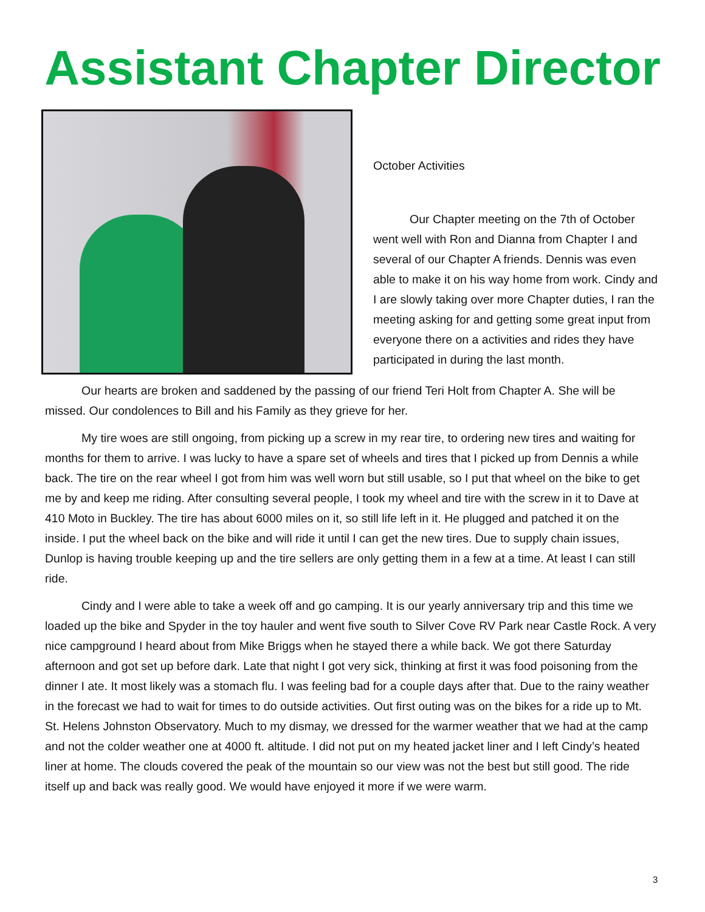Assistant Chapter Director
October Activities
Our Chapter meeting on the 7th of October went well with Ron and Dianna from Chapter I and several of our Chapter A friends. Dennis was even able to make it on his way home from work. Cindy and I are slowly taking over more Chapter duties, I ran the meeting asking for and getting some great input from everyone there on a activities and rides they have participated in during the last month.
Our hearts are broken and saddened by the passing of our friend Teri Holt from Chapter A. She will be missed. Our condolences to Bill and his Family as they grieve for her.
My tire woes are still ongoing, from picking up a screw in my rear tire, to ordering new tires and waiting for months for them to arrive. I was lucky to have a spare set of wheels and tires that I picked up from Dennis a while back. The tire on the rear wheel I got from him was well worn but still usable, so I put that wheel on the bike to get me by and keep me riding. After consulting several people, I took my wheel and tire with the screw in it to Dave at 410 Moto in Buckley. The tire has about 6000 miles on it, so still life left in it. He plugged and patched it on the inside. I put the wheel back on the bike and will ride it until I can get the new tires. Due to supply chain issues, Dunlop is having trouble keeping up and the tire sellers are only getting them in a few at a time. At least I can still ride.
Cindy and I were able to take a week off and go camping. It is our yearly anniversary trip and this time we loaded up the bike and Spyder in the toy hauler and went five south to Silver Cove RV Park near Castle Rock. A very nice campground I heard about from Mike Briggs when he stayed there a while back. We got there Saturday afternoon and got set up before dark. Late that night I got very sick, thinking at first it was food poisoning from the dinner I ate. It most likely was a stomach flu. I was feeling bad for a couple days after that. Due to the rainy weather in the forecast we had to wait for times to do outside activities. Out first outing was on the bikes for a ride up to Mt. St. Helens Johnston Observatory. Much to my dismay, we dressed for the warmer weather that we had at the camp and not the colder weather one at 4000 ft. altitude. I did not put on my heated jacket liner and I left Cindy’s heated liner at home. The clouds covered the peak of the mountain so our view was not the best but still good. The ride itself up and back was really good. We would have enjoyed it more if we were warm.
3